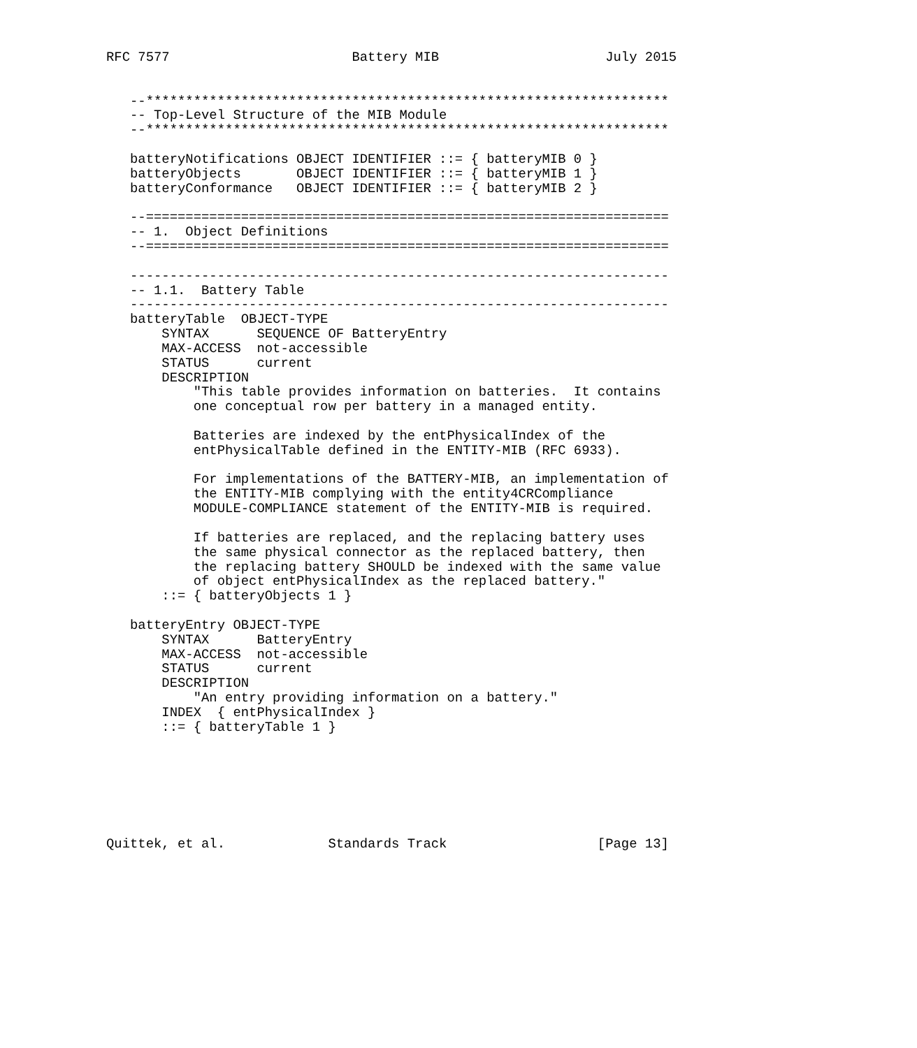RFC 7577                       Battery MIB                     July 2015


   --******************************************************************
   -- Top-Level Structure of the MIB Module
   --******************************************************************

   batteryNotifications OBJECT IDENTIFIER ::= { batteryMIB 0 }
   batteryObjects       OBJECT IDENTIFIER ::= { batteryMIB 1 }
   batteryConformance   OBJECT IDENTIFIER ::= { batteryMIB 2 }

   --==================================================================
   -- 1.  Object Definitions
   --==================================================================

   --------------------------------------------------------------------
   -- 1.1.  Battery Table
   --------------------------------------------------------------------
   batteryTable  OBJECT-TYPE
       SYNTAX      SEQUENCE OF BatteryEntry
       MAX-ACCESS  not-accessible
       STATUS      current
       DESCRIPTION
           "This table provides information on batteries.  It contains
           one conceptual row per battery in a managed entity.

           Batteries are indexed by the entPhysicalIndex of the
           entPhysicalTable defined in the ENTITY-MIB (RFC 6933).

           For implementations of the BATTERY-MIB, an implementation of
           the ENTITY-MIB complying with the entity4CRCompliance
           MODULE-COMPLIANCE statement of the ENTITY-MIB is required.

           If batteries are replaced, and the replacing battery uses
           the same physical connector as the replaced battery, then
           the replacing battery SHOULD be indexed with the same value
           of object entPhysicalIndex as the replaced battery."
       ::= { batteryObjects 1 }

   batteryEntry OBJECT-TYPE
       SYNTAX      BatteryEntry
       MAX-ACCESS  not-accessible
       STATUS      current
       DESCRIPTION
           "An entry providing information on a battery."
       INDEX  { entPhysicalIndex }
       ::= { batteryTable 1 }







Quittek, et al.             Standards Track                   [Page 13]